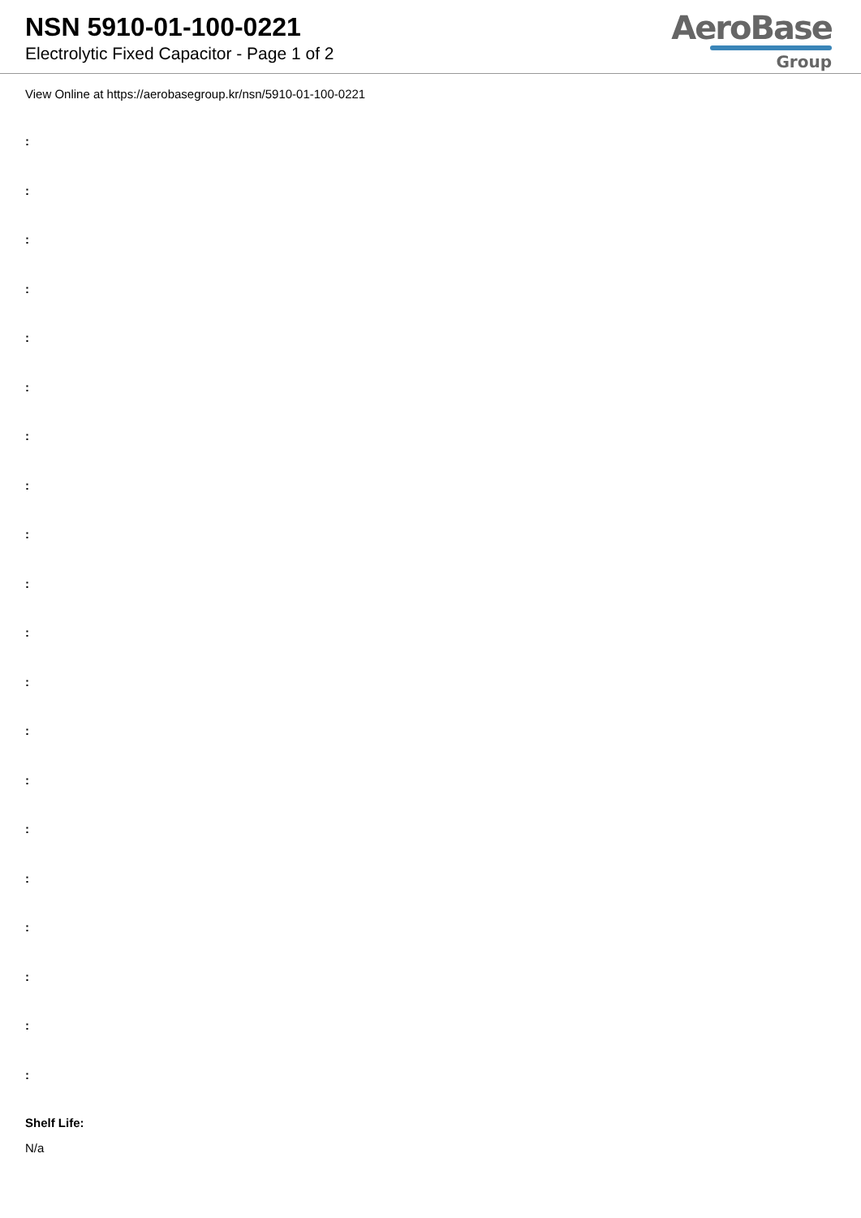NSN 5910-01-100-0221
Electrolytic Fixed Capacitor - Page 1 of 2
AeroBase
Group
View Online at https://aerobasegroup.kr/nsn/5910-01-100-0221
:
:
:
:
:
:
:
:
:
:
:
:
:
:
:
:
:
:
:
:
Shelf Life:
N/a